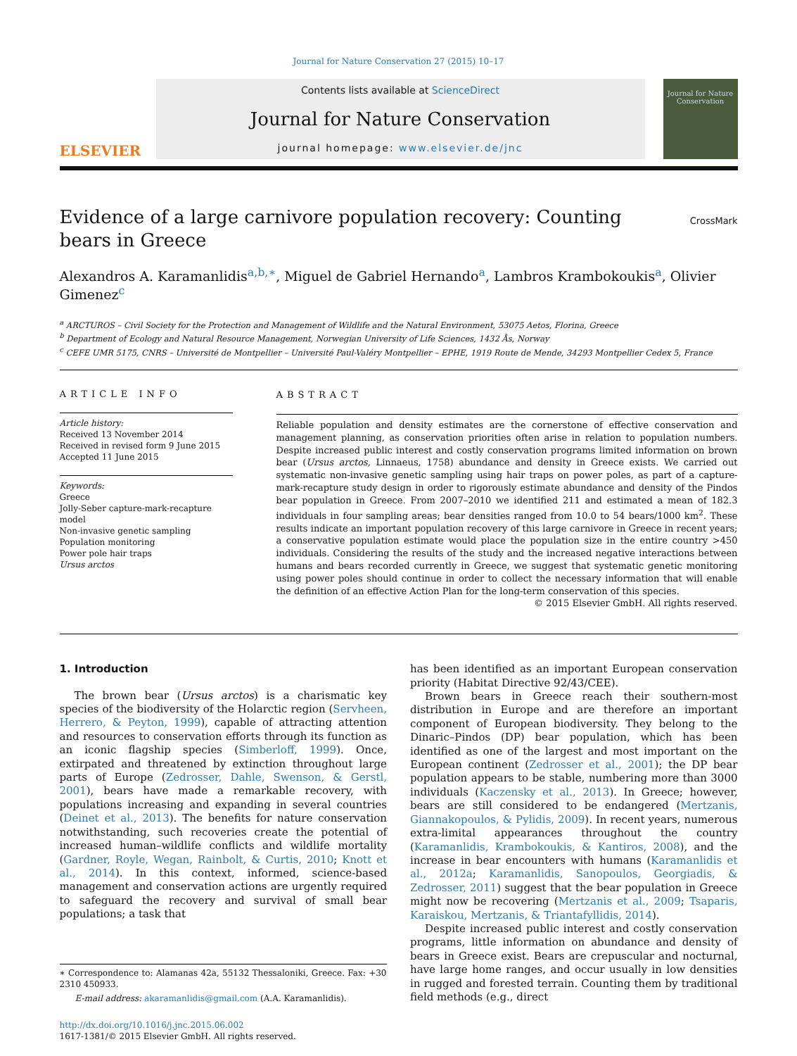Journal for Nature Conservation 27 (2015) 10–17
ELSEVIER
Contents lists available at ScienceDirect
Journal for Nature Conservation
journal homepage: www.elsevier.de/jnc
Journal for Nature Conservation
Evidence of a large carnivore population recovery: Counting bears in Greece
CrossMark
Alexandros A. Karamanlidis<sup>a,b,∗</sup>, Miguel de Gabriel Hernando<sup>a</sup>, Lambros Krambokoukis<sup>a</sup>, Olivier Gimenez<sup>c</sup>
<sup>a</sup> ARCTUROS – Civil Society for the Protection and Management of Wildlife and the Natural Environment, 53075 Aetos, Florina, Greece
<sup>b</sup> Department of Ecology and Natural Resource Management, Norwegian University of Life Sciences, 1432 Ås, Norway
<sup>c</sup> CEFE UMR 5175, CNRS – Université de Montpellier – Université Paul-Valéry Montpellier – EPHE, 1919 Route de Mende, 34293 Montpellier Cedex 5, France
ARTICLE INFO
Article history:
Received 13 November 2014
Received in revised form 9 June 2015
Accepted 11 June 2015
Keywords:
Greece
Jolly-Seber capture-mark-recapture model
Non-invasive genetic sampling
Population monitoring
Power pole hair traps
Ursus arctos
ABSTRACT
Reliable population and density estimates are the cornerstone of effective conservation and management planning, as conservation priorities often arise in relation to population numbers. Despite increased public interest and costly conservation programs limited information on brown bear (Ursus arctos, Linnaeus, 1758) abundance and density in Greece exists. We carried out systematic non-invasive genetic sampling using hair traps on power poles, as part of a capture-mark-recapture study design in order to rigorously estimate abundance and density of the Pindos bear population in Greece. From 2007–2010 we identified 211 and estimated a mean of 182.3 individuals in four sampling areas; bear densities ranged from 10.0 to 54 bears/1000 km<sup>2</sup>. These results indicate an important population recovery of this large carnivore in Greece in recent years; a conservative population estimate would place the population size in the entire country >450 individuals. Considering the results of the study and the increased negative interactions between humans and bears recorded currently in Greece, we suggest that systematic genetic monitoring using power poles should continue in order to collect the necessary information that will enable the definition of an effective Action Plan for the long-term conservation of this species.
© 2015 Elsevier GmbH. All rights reserved.
1. Introduction
The brown bear (Ursus arctos) is a charismatic key species of the biodiversity of the Holarctic region (Servheen, Herrero, & Peyton, 1999), capable of attracting attention and resources to conservation efforts through its function as an iconic flagship species (Simberloff, 1999). Once, extirpated and threatened by extinction throughout large parts of Europe (Zedrosser, Dahle, Swenson, & Gerstl, 2001), bears have made a remarkable recovery, with populations increasing and expanding in several countries (Deinet et al., 2013). The benefits for nature conservation notwithstanding, such recoveries create the potential of increased human–wildlife conflicts and wildlife mortality (Gardner, Royle, Wegan, Rainbolt, & Curtis, 2010; Knott et al., 2014). In this context, informed, science-based management and conservation actions are urgently required to safeguard the recovery and survival of small bear populations; a task that
∗ Correspondence to: Alamanas 42a, 55132 Thessaloniki, Greece. Fax: +30 2310 450933.
E-mail address: akaramanlidis@gmail.com (A.A. Karamanlidis).
http://dx.doi.org/10.1016/j.jnc.2015.06.002
1617-1381/© 2015 Elsevier GmbH. All rights reserved.
has been identified as an important European conservation priority (Habitat Directive 92/43/CEE).
Brown bears in Greece reach their southern-most distribution in Europe and are therefore an important component of European biodiversity. They belong to the Dinaric–Pindos (DP) bear population, which has been identified as one of the largest and most important on the European continent (Zedrosser et al., 2001); the DP bear population appears to be stable, numbering more than 3000 individuals (Kaczensky et al., 2013). In Greece; however, bears are still considered to be endangered (Mertzanis, Giannakopoulos, & Pylidis, 2009). In recent years, numerous extra-limital appearances throughout the country (Karamanlidis, Krambokoukis, & Kantiros, 2008), and the increase in bear encounters with humans (Karamanlidis et al., 2012a; Karamanlidis, Sanopoulos, Georgiadis, & Zedrosser, 2011) suggest that the bear population in Greece might now be recovering (Mertzanis et al., 2009; Tsaparis, Karaiskou, Mertzanis, & Triantafyllidis, 2014).
Despite increased public interest and costly conservation programs, little information on abundance and density of bears in Greece exist. Bears are crepuscular and nocturnal, have large home ranges, and occur usually in low densities in rugged and forested terrain. Counting them by traditional field methods (e.g., direct